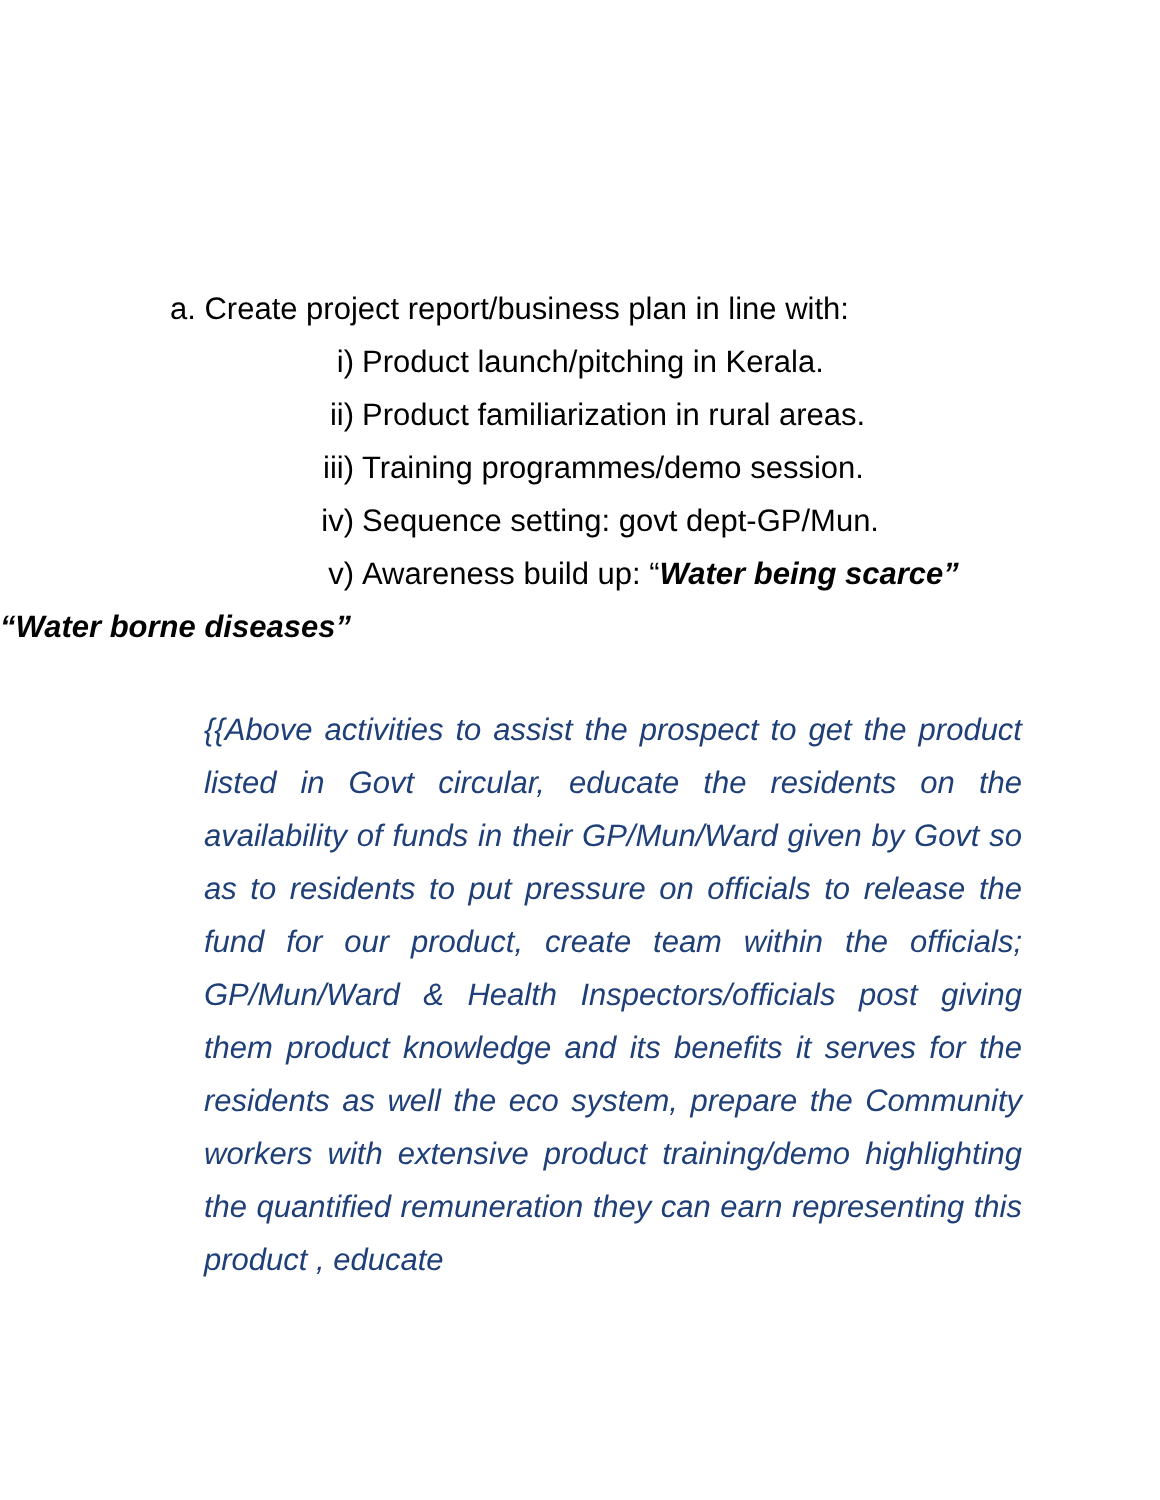a. Create project report/business plan in line with:
i) Product launch/pitching in Kerala.
ii) Product familiarization in rural areas.
iii) Training programmes/demo session.
iv) Sequence setting: govt dept-GP/Mun.
v) Awareness build up: “Water being scarce”
“Water borne diseases”
{{Above activities to assist the prospect to get the product listed in Govt circular, educate the residents on the availability of funds in their GP/Mun/Ward given by Govt so as to residents to put pressure on officials to release the fund for our product, create team within the officials; GP/Mun/Ward & Health Inspectors/officials post giving them product knowledge and its benefits it serves for the residents as well the eco system, prepare the Community workers with extensive product training/demo highlighting the quantified remuneration they can earn representing this product , educate